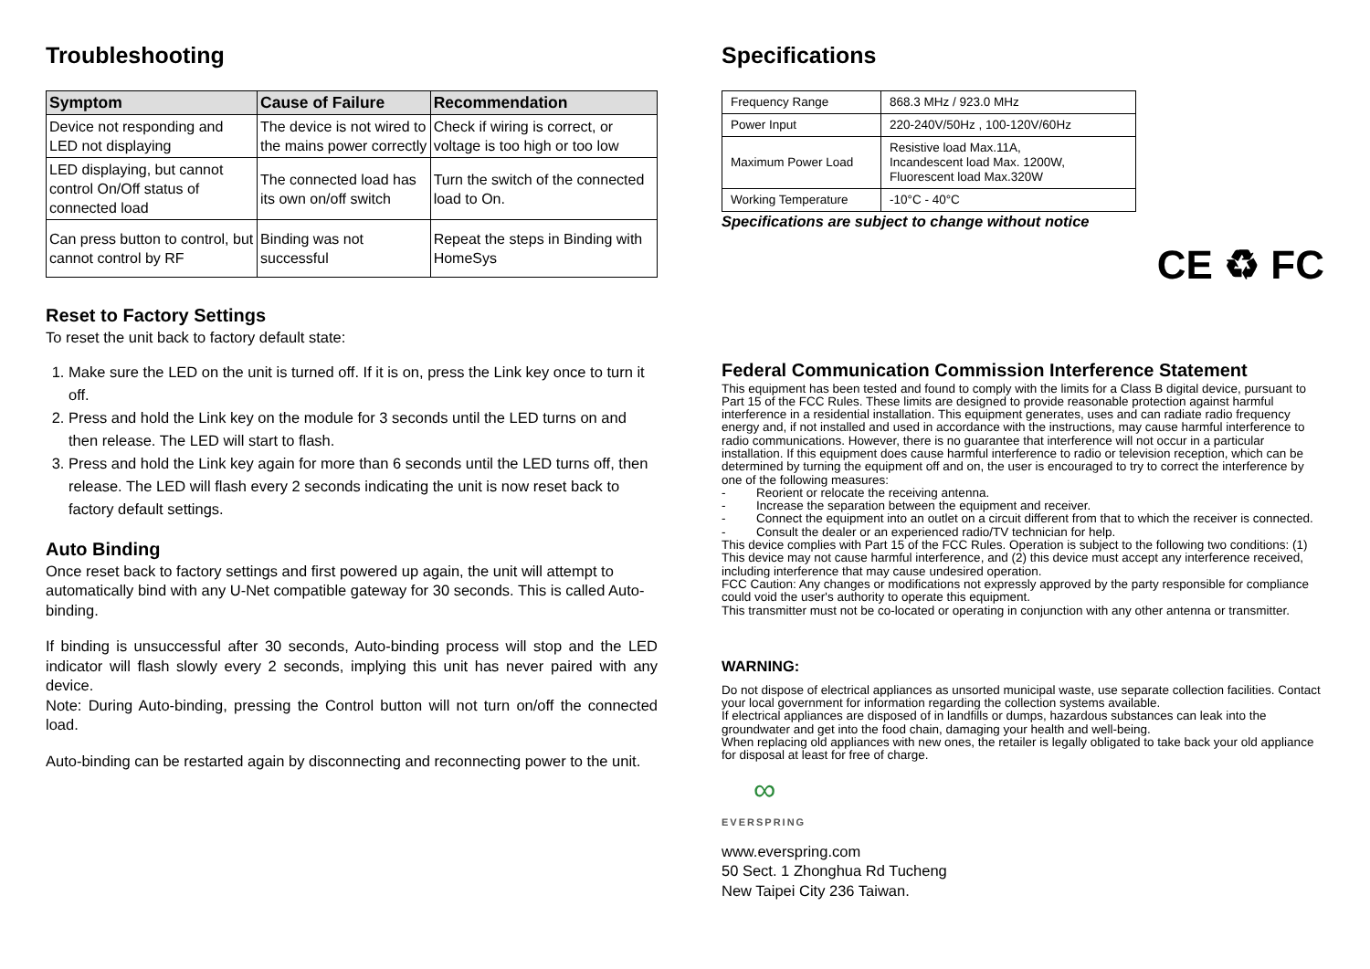Troubleshooting
| Symptom | Cause of Failure | Recommendation |
| --- | --- | --- |
| Device not responding and LED not displaying | The device is not wired to the mains power correctly | Check if wiring is correct, or voltage is too high or too low |
| LED displaying, but cannot control On/Off status of connected load | The connected load has its own on/off switch | Turn the switch of the connected load to On. |
| Can press button to control, but cannot control by RF | Binding was not successful | Repeat the steps in Binding with HomeSys |
Reset to Factory Settings
To reset the unit back to factory default state:
1. Make sure the LED on the unit is turned off. If it is on, press the Link key once to turn it off.
2. Press and hold the Link key on the module for 3 seconds until the LED turns on and then release. The LED will start to flash.
3. Press and hold the Link key again for more than 6 seconds until the LED turns off, then release. The LED will flash every 2 seconds indicating the unit is now reset back to factory default settings.
Auto Binding
Once reset back to factory settings and first powered up again, the unit will attempt to automatically bind with any U-Net compatible gateway for 30 seconds. This is called Auto-binding.
If binding is unsuccessful after 30 seconds, Auto-binding process will stop and the LED indicator will flash slowly every 2 seconds, implying this unit has never paired with any device.
Note: During Auto-binding, pressing the Control button will not turn on/off the connected load.
Auto-binding can be restarted again by disconnecting and reconnecting power to the unit.
Specifications
| Frequency Range | 868.3 MHz / 923.0 MHz |
| Power Input | 220-240V/50Hz , 100-120V/60Hz |
| Maximum Power Load | Resistive load Max.11A, Incandescent load Max. 1200W, Fluorescent load Max.320W |
| Working Temperature | -10°C - 40°C |
Specifications are subject to change without notice
CE ♻ FC
Federal Communication Commission Interference Statement
This equipment has been tested and found to comply with the limits for a Class B digital device, pursuant to Part 15 of the FCC Rules. These limits are designed to provide reasonable protection against harmful interference in a residential installation. This equipment generates, uses and can radiate radio frequency energy and, if not installed and used in accordance with the instructions, may cause harmful interference to radio communications. However, there is no guarantee that interference will not occur in a particular installation. If this equipment does cause harmful interference to radio or television reception, which can be determined by turning the equipment off and on, the user is encouraged to try to correct the interference by one of the following measures:
- Reorient or relocate the receiving antenna.
- Increase the separation between the equipment and receiver.
- Connect the equipment into an outlet on a circuit different from that to which the receiver is connected.
- Consult the dealer or an experienced radio/TV technician for help.
This device complies with Part 15 of the FCC Rules. Operation is subject to the following two conditions: (1) This device may not cause harmful interference, and (2) this device must accept any interference received, including interference that may cause undesired operation.
FCC Caution: Any changes or modifications not expressly approved by the party responsible for compliance could void the user's authority to operate this equipment.
This transmitter must not be co-located or operating in conjunction with any other antenna or transmitter.
WARNING:
Do not dispose of electrical appliances as unsorted municipal waste, use separate collection facilities. Contact your local government for information regarding the collection systems available.
If electrical appliances are disposed of in landfills or dumps, hazardous substances can leak into the groundwater and get into the food chain, damaging your health and well-being.
When replacing old appliances with new ones, the retailer is legally obligated to take back your old appliance for disposal at least for free of charge.
∞
EVERSPRING
www.everspring.com
50 Sect. 1 Zhonghua Rd Tucheng
New Taipei City 236 Taiwan.